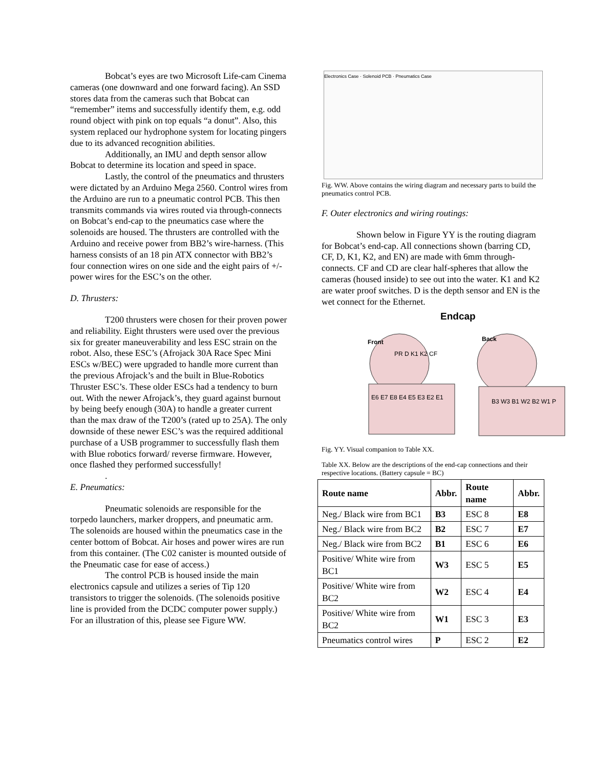Bobcat’s eyes are two Microsoft Life-cam Cinema cameras (one downward and one forward facing). An SSD stores data from the cameras such that Bobcat can “remember” items and successfully identify them, e.g. odd round object with pink on top equals “a donut”. Also, this system replaced our hydrophone system for locating pingers due to its advanced recognition abilities.
Additionally, an IMU and depth sensor allow Bobcat to determine its location and speed in space.
Lastly, the control of the pneumatics and thrusters were dictated by an Arduino Mega 2560. Control wires from the Arduino are run to a pneumatic control PCB. This then transmits commands via wires routed via through-connects on Bobcat’s end-cap to the pneumatics case where the solenoids are housed. The thrusters are controlled with the Arduino and receive power from BB2’s wire-harness. (This harness consists of an 18 pin ATX connector with BB2’s four connection wires on one side and the eight pairs of +/- power wires for the ESC’s on the other.
D. Thrusters:
T200 thrusters were chosen for their proven power and reliability. Eight thrusters were used over the previous six for greater maneuverability and less ESC strain on the robot. Also, these ESC’s (Afrojack 30A Race Spec Mini ESCs w/BEC) were upgraded to handle more current than the previous Afrojack’s and the built in Blue-Robotics Thruster ESC’s. These older ESCs had a tendency to burn out. With the newer Afrojack’s, they guard against burnout by being beefy enough (30A) to handle a greater current than the max draw of the T200’s (rated up to 25A). The only downside of these newer ESC’s was the required additional purchase of a USB programmer to successfully flash them with Blue robotics forward/ reverse firmware. However, once flashed they performed successfully!
.
E. Pneumatics:
Pneumatic solenoids are responsible for the torpedo launchers, marker droppers, and pneumatic arm. The solenoids are housed within the pneumatics case in the center bottom of Bobcat. Air hoses and power wires are run from this container. (The C02 canister is mounted outside of the Pneumatic case for ease of access.)
The control PCB is housed inside the main electronics capsule and utilizes a series of Tip 120 transistors to trigger the solenoids. (The solenoids positive line is provided from the DCDC computer power supply.) For an illustration of this, please see Figure WW.
Electronics Case · Solenoid PCB · Pneumatics Case
Fig. WW. Above contains the wiring diagram and necessary parts to build the pneumatics control PCB.
F. Outer electronics and wiring routings:
Shown below in Figure YY is the routing diagram for Bobcat’s end-cap. All connections shown (barring CD, CF, D, K1, K2, and EN) are made with 6mm through-connects. CF and CD are clear half-spheres that allow the cameras (housed inside) to see out into the water. K1 and K2 are water proof switches. D is the depth sensor and EN is the wet connect for the Ethernet.
Endcap
Front
Back
PR D K1 K2 CF
E6 E7 E8 E4 E5 E3 E2 E1
B3 W3 B1 W2 B2 W1 P
Fig. YY. Visual companion to Table XX.
Table XX. Below are the descriptions of the end-cap connections and their respective locations. (Battery capsule = BC)
| Route name | Abbr. | Route name | Abbr. |
| --- | --- | --- | --- |
| Neg./ Black wire from BC1 | B3 | ESC 8 | E8 |
| Neg./ Black wire from BC2 | B2 | ESC 7 | E7 |
| Neg./ Black wire from BC2 | B1 | ESC 6 | E6 |
| Positive/ White wire from BC1 | W3 | ESC 5 | E5 |
| Positive/ White wire from BC2 | W2 | ESC 4 | E4 |
| Positive/ White wire from BC2 | W1 | ESC 3 | E3 |
| Pneumatics control wires | P | ESC 2 | E2 |